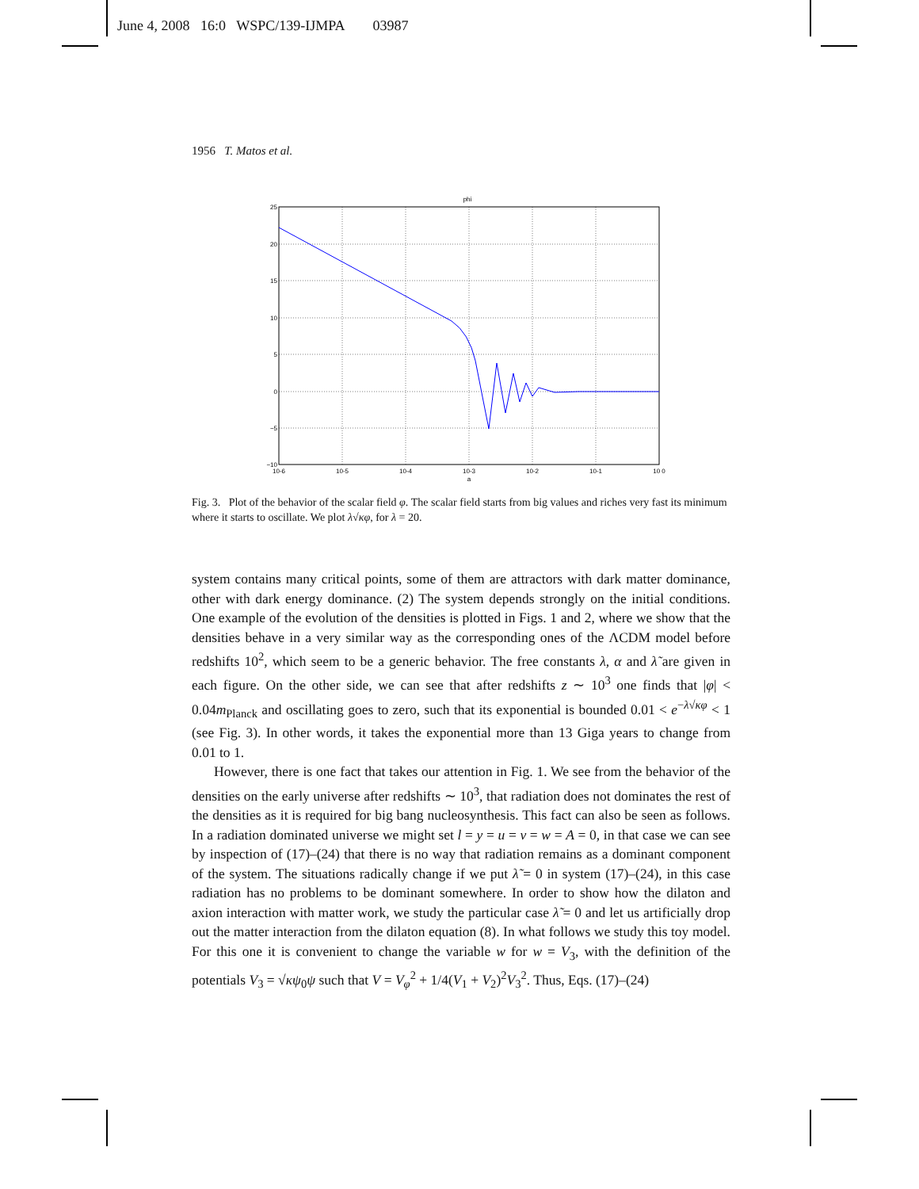June 4, 2008 16:0 WSPC/139-IJMPA 03987
1956 T. Matos et al.
phi
25
20
15
10
5
0
−5
−10
10-6
10-5
10-4
10-3
10-2
10-1
10 0
a
Fig. 3. Plot of the behavior of the scalar field φ. The scalar field starts from big values and riches very fast its minimum where it starts to oscillate. We plot λ√κφ, for λ = 20.
system contains many critical points, some of them are attractors with dark matter dominance, other with dark energy dominance. (2) The system depends strongly on the initial conditions. One example of the evolution of the densities is plotted in Figs. 1 and 2, where we show that the densities behave in a very similar way as the corresponding ones of the ΛCDM model before redshifts 10<sup>2</sup>, which seem to be a generic behavior. The free constants λ, α and λ̃ are given in each figure. On the other side, we can see that after redshifts z ∼ 10<sup>3</sup> one finds that |φ| < 0.04m<sub>Planck</sub> and oscillating goes to zero, such that its exponential is bounded 0.01 < e<sup>−λ√κφ</sup> < 1 (see Fig. 3). In other words, it takes the exponential more than 13 Giga years to change from 0.01 to 1.
However, there is one fact that takes our attention in Fig. 1. We see from the behavior of the densities on the early universe after redshifts ∼ 10<sup>3</sup>, that radiation does not dominates the rest of the densities as it is required for big bang nucleosynthesis. This fact can also be seen as follows. In a radiation dominated universe we might set l = y = u = v = w = A = 0, in that case we can see by inspection of (17)–(24) that there is no way that radiation remains as a dominant component of the system. The situations radically change if we put λ̃ = 0 in system (17)–(24), in this case radiation has no problems to be dominant somewhere. In order to show how the dilaton and axion interaction with matter work, we study the particular case λ̃ = 0 and let us artificially drop out the matter interaction from the dilaton equation (8). In what follows we study this toy model. For this one it is convenient to change the variable w for w = V<sub>3</sub>, with the definition of the potentials V<sub>3</sub> = √κψ<sub>0</sub>ψ such that V = V<sub>φ</sub><sup>2</sup> + 1/4(V<sub>1</sub> + V<sub>2</sub>)<sup>2</sup>V<sub>3</sub><sup>2</sup>. Thus, Eqs. (17)–(24)